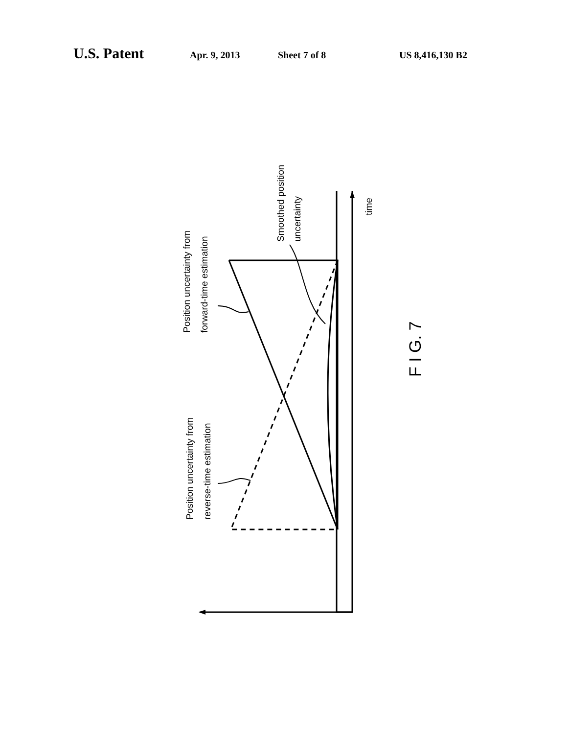U.S. Patent Apr. 9, 2013 Sheet 7 of 8 US 8,416,130 B2
Position uncertainty from
forward-time estimation
Position uncertainty from
reverse-time estimation
Smoothed position
uncertainty
time
F I G. 7